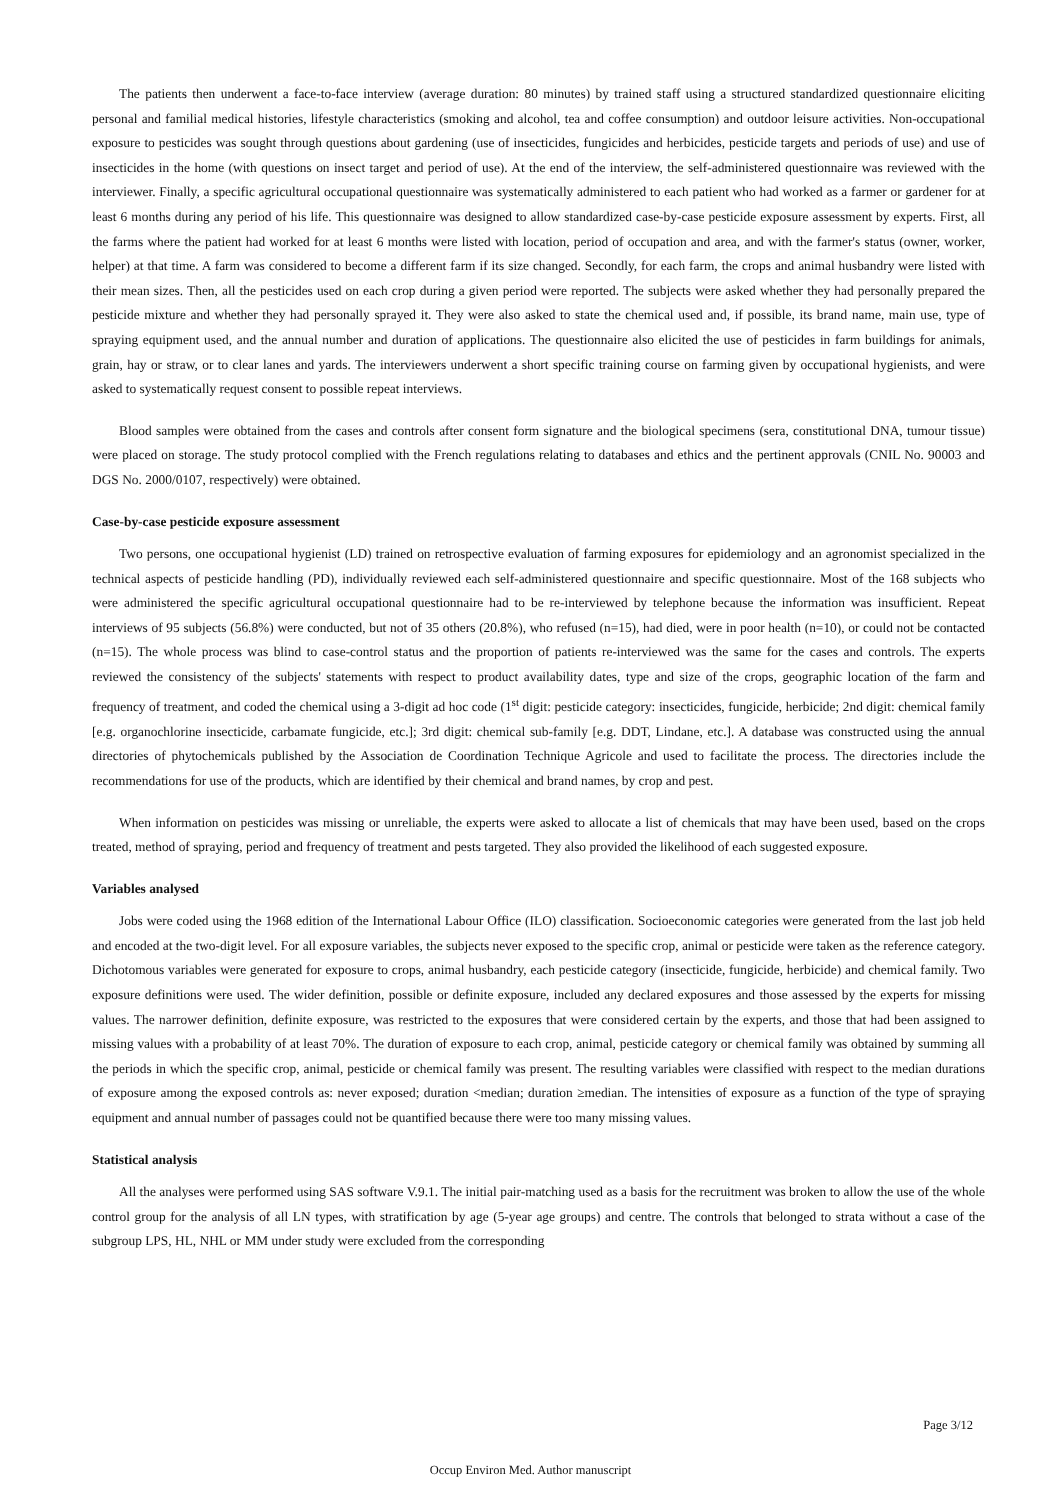The patients then underwent a face-to-face interview (average duration: 80 minutes) by trained staff using a structured standardized questionnaire eliciting personal and familial medical histories, lifestyle characteristics (smoking and alcohol, tea and coffee consumption) and outdoor leisure activities. Non-occupational exposure to pesticides was sought through questions about gardening (use of insecticides, fungicides and herbicides, pesticide targets and periods of use) and use of insecticides in the home (with questions on insect target and period of use). At the end of the interview, the self-administered questionnaire was reviewed with the interviewer. Finally, a specific agricultural occupational questionnaire was systematically administered to each patient who had worked as a farmer or gardener for at least 6 months during any period of his life. This questionnaire was designed to allow standardized case-by-case pesticide exposure assessment by experts. First, all the farms where the patient had worked for at least 6 months were listed with location, period of occupation and area, and with the farmer's status (owner, worker, helper) at that time. A farm was considered to become a different farm if its size changed. Secondly, for each farm, the crops and animal husbandry were listed with their mean sizes. Then, all the pesticides used on each crop during a given period were reported. The subjects were asked whether they had personally prepared the pesticide mixture and whether they had personally sprayed it. They were also asked to state the chemical used and, if possible, its brand name, main use, type of spraying equipment used, and the annual number and duration of applications. The questionnaire also elicited the use of pesticides in farm buildings for animals, grain, hay or straw, or to clear lanes and yards. The interviewers underwent a short specific training course on farming given by occupational hygienists, and were asked to systematically request consent to possible repeat interviews.
Blood samples were obtained from the cases and controls after consent form signature and the biological specimens (sera, constitutional DNA, tumour tissue) were placed on storage. The study protocol complied with the French regulations relating to databases and ethics and the pertinent approvals (CNIL No. 90003 and DGS No. 2000/0107, respectively) were obtained.
Case-by-case pesticide exposure assessment
Two persons, one occupational hygienist (LD) trained on retrospective evaluation of farming exposures for epidemiology and an agronomist specialized in the technical aspects of pesticide handling (PD), individually reviewed each self-administered questionnaire and specific questionnaire. Most of the 168 subjects who were administered the specific agricultural occupational questionnaire had to be re-interviewed by telephone because the information was insufficient. Repeat interviews of 95 subjects (56.8%) were conducted, but not of 35 others (20.8%), who refused (n=15), had died, were in poor health (n=10), or could not be contacted (n=15). The whole process was blind to case-control status and the proportion of patients re-interviewed was the same for the cases and controls. The experts reviewed the consistency of the subjects' statements with respect to product availability dates, type and size of the crops, geographic location of the farm and frequency of treatment, and coded the chemical using a 3-digit ad hoc code (1<sup>st</sup> digit: pesticide category: insecticides, fungicide, herbicide; 2nd digit: chemical family [e.g. organochlorine insecticide, carbamate fungicide, etc.]; 3rd digit: chemical sub-family [e.g. DDT, Lindane, etc.]. A database was constructed using the annual directories of phytochemicals published by the Association de Coordination Technique Agricole and used to facilitate the process. The directories include the recommendations for use of the products, which are identified by their chemical and brand names, by crop and pest.
When information on pesticides was missing or unreliable, the experts were asked to allocate a list of chemicals that may have been used, based on the crops treated, method of spraying, period and frequency of treatment and pests targeted. They also provided the likelihood of each suggested exposure.
Variables analysed
Jobs were coded using the 1968 edition of the International Labour Office (ILO) classification. Socioeconomic categories were generated from the last job held and encoded at the two-digit level. For all exposure variables, the subjects never exposed to the specific crop, animal or pesticide were taken as the reference category. Dichotomous variables were generated for exposure to crops, animal husbandry, each pesticide category (insecticide, fungicide, herbicide) and chemical family. Two exposure definitions were used. The wider definition, possible or definite exposure, included any declared exposures and those assessed by the experts for missing values. The narrower definition, definite exposure, was restricted to the exposures that were considered certain by the experts, and those that had been assigned to missing values with a probability of at least 70%. The duration of exposure to each crop, animal, pesticide category or chemical family was obtained by summing all the periods in which the specific crop, animal, pesticide or chemical family was present. The resulting variables were classified with respect to the median durations of exposure among the exposed controls as: never exposed; duration <median; duration ≥median. The intensities of exposure as a function of the type of spraying equipment and annual number of passages could not be quantified because there were too many missing values.
Statistical analysis
All the analyses were performed using SAS software V.9.1. The initial pair-matching used as a basis for the recruitment was broken to allow the use of the whole control group for the analysis of all LN types, with stratification by age (5-year age groups) and centre. The controls that belonged to strata without a case of the subgroup LPS, HL, NHL or MM under study were excluded from the corresponding
Page 3/12
Occup Environ Med. Author manuscript